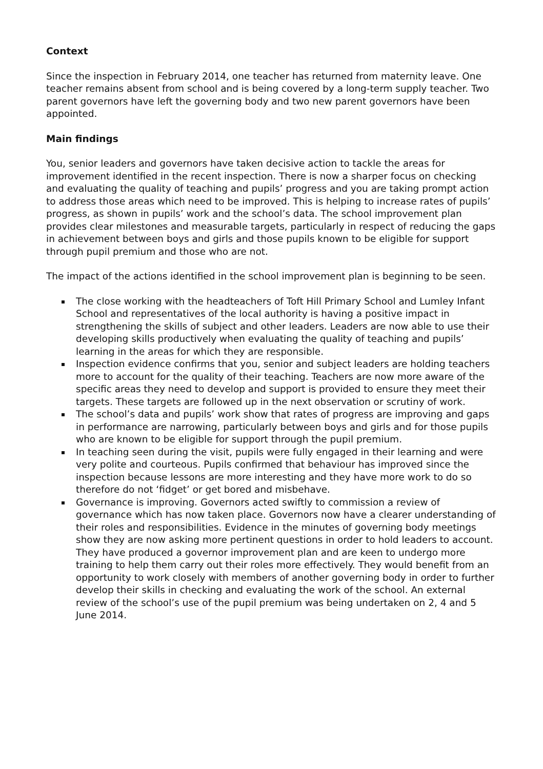Context
Since the inspection in February 2014, one teacher has returned from maternity leave. One teacher remains absent from school and is being covered by a long-term supply teacher. Two parent governors have left the governing body and two new parent governors have been appointed.
Main findings
You, senior leaders and governors have taken decisive action to tackle the areas for improvement identified in the recent inspection. There is now a sharper focus on checking and evaluating the quality of teaching and pupils’ progress and you are taking prompt action to address those areas which need to be improved. This is helping to increase rates of pupils’ progress, as shown in pupils’ work and the school’s data. The school improvement plan provides clear milestones and measurable targets, particularly in respect of reducing the gaps in achievement between boys and girls and those pupils known to be eligible for support through pupil premium and those who are not.
The impact of the actions identified in the school improvement plan is beginning to be seen.
The close working with the headteachers of Toft Hill Primary School and Lumley Infant School and representatives of the local authority is having a positive impact in strengthening the skills of subject and other leaders. Leaders are now able to use their developing skills productively when evaluating the quality of teaching and pupils’ learning in the areas for which they are responsible.
Inspection evidence confirms that you, senior and subject leaders are holding teachers more to account for the quality of their teaching. Teachers are now more aware of the specific areas they need to develop and support is provided to ensure they meet their targets. These targets are followed up in the next observation or scrutiny of work.
The school’s data and pupils’ work show that rates of progress are improving and gaps in performance are narrowing, particularly between boys and girls and for those pupils who are known to be eligible for support through the pupil premium.
In teaching seen during the visit, pupils were fully engaged in their learning and were very polite and courteous. Pupils confirmed that behaviour has improved since the inspection because lessons are more interesting and they have more work to do so therefore do not ‘fidget’ or get bored and misbehave.
Governance is improving. Governors acted swiftly to commission a review of governance which has now taken place. Governors now have a clearer understanding of their roles and responsibilities. Evidence in the minutes of governing body meetings show they are now asking more pertinent questions in order to hold leaders to account. They have produced a governor improvement plan and are keen to undergo more training to help them carry out their roles more effectively. They would benefit from an opportunity to work closely with members of another governing body in order to further develop their skills in checking and evaluating the work of the school. An external review of the school’s use of the pupil premium was being undertaken on 2, 4 and 5 June 2014.